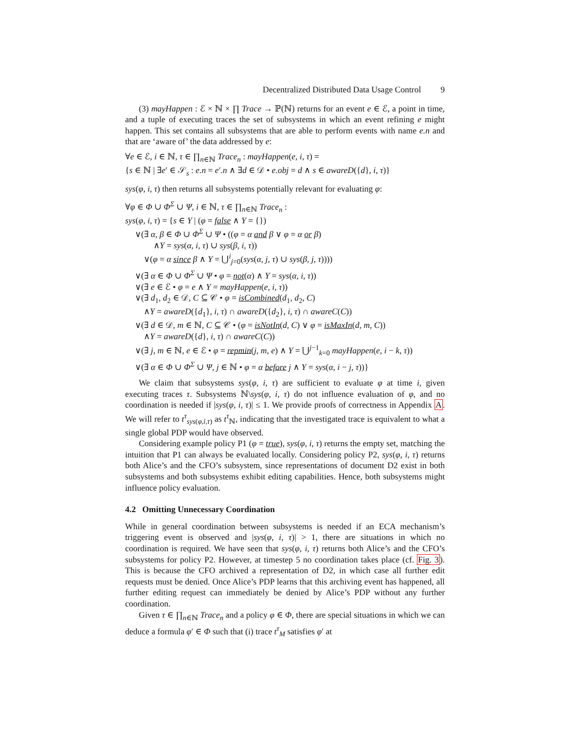Decentralized Distributed Data Usage Control 9
(3) mayHappen : ℰ × ℕ × ∏ Trace → ℙ(ℕ) returns for an event e ∈ ℰ, a point in time, and a tuple of executing traces the set of subsystems in which an event refining e might happen. This set contains all subsystems that are able to perform events with name e.n and that are ‘aware of’ the data addressed by e:
∀e ∈ ℰ, i ∈ ℕ, τ ∈ ∏<sub>n∈ℕ</sub> Trace<sub>n</sub> : mayHappen(e, i, τ) =
{s ∈ ℕ | ∃e′ ∈ 𝒮<sub>s</sub> : e.n = e′.n ∧ ∃d ∈ 𝒟 • e.obj = d ∧ s ∈ awareD({d}, i, τ)}
sys(φ, i, τ) then returns all subsystems potentially relevant for evaluating φ:
∀φ ∈ Φ ∪ Φ<sup>Σ</sup> ∪ Ψ, i ∈ ℕ, τ ∈ ∏<sub>n∈ℕ</sub> Trace<sub>n</sub> :
sys(φ, i, τ) = {s ∈ Y | (φ = false ∧ Y = {})
∨(∃ α, β ∈ Φ ∪ Φ<sup>Σ</sup> ∪ Ψ • ((φ = α and β ∨ φ = α or β)
∧Y = sys(α, i, τ) ∪ sys(β, i, τ))
∨(φ = α since β ∧ Y = ⋃<sup>i</sup><sub>j=0</sub>(sys(α, j, τ) ∪ sys(β, j, τ))))
∨(∃ α ∈ Φ ∪ Φ<sup>Σ</sup> ∪ Ψ • φ = not(α) ∧ Y = sys(α, i, τ))
∨(∃ e ∈ ℰ • φ = e ∧ Y = mayHappen(e, i, τ))
∨(∃ d<sub>1</sub>, d<sub>2</sub> ∈ 𝒟, C ⊆ 𝒞 • φ = isCombined(d<sub>1</sub>, d<sub>2</sub>, C)
∧Y = awareD({d<sub>1</sub>}, i, τ) ∩ awareD({d<sub>2</sub>}, i, τ) ∩ awareC(C))
∨(∃ d ∈ 𝒟, m ∈ ℕ, C ⊆ 𝒞 • (φ = isNotIn(d, C) ∨ φ = isMaxIn(d, m, C))
∧Y = awareD({d}, i, τ) ∩ awareC(C))
∨(∃ j, m ∈ ℕ, e ∈ ℰ • φ = repmin(j, m, e) ∧ Y = ⋃<sup>j−1</sup><sub>k=0</sub> mayHappen(e, i − k, τ))
∨(∃ α ∈ Φ ∪ Φ<sup>Σ</sup> ∪ Ψ, j ∈ ℕ • φ = α before j ∧ Y = sys(α, i − j, τ))}
We claim that subsystems sys(φ, i, τ) are sufficient to evaluate φ at time i, given executing traces τ. Subsystems ℕ\sys(φ, i, τ) do not influence evaluation of φ, and no coordination is needed if |sys(φ, i, τ)| ≤ 1. We provide proofs of correctness in Appendix A. We will refer to t<sup>τ</sup><sub>sys(φ,i,τ)</sub> as t<sup>τ</sup><sub>ℕ</sub>, indicating that the investigated trace is equivalent to what a single global PDP would have observed.
Considering example policy P1 (φ = true), sys(φ, i, τ) returns the empty set, matching the intuition that P1 can always be evaluated locally. Considering policy P2, sys(φ, i, τ) returns both Alice’s and the CFO’s subsystem, since representations of document D2 exist in both subsystems and both subsystems exhibit editing capabilities. Hence, both subsystems might influence policy evaluation.
4.2 Omitting Unnecessary Coordination
While in general coordination between subsystems is needed if an ECA mechanism’s triggering event is observed and |sys(φ, i, τ)| > 1, there are situations in which no coordination is required. We have seen that sys(φ, i, τ) returns both Alice’s and the CFO’s subsystems for policy P2. However, at timestep 5 no coordination takes place (cf. Fig. 3). This is because the CFO archived a representation of D2, in which case all further edit requests must be denied. Once Alice’s PDP learns that this archiving event has happened, all further editing request can immediately be denied by Alice’s PDP without any further coordination.
Given τ ∈ ∏<sub>n∈ℕ</sub> Trace<sub>n</sub> and a policy φ ∈ Φ, there are special situations in which we can deduce a formula φ′ ∈ Φ such that (i) trace t<sup>τ</sup><sub>M</sub> satisfies φ′ at